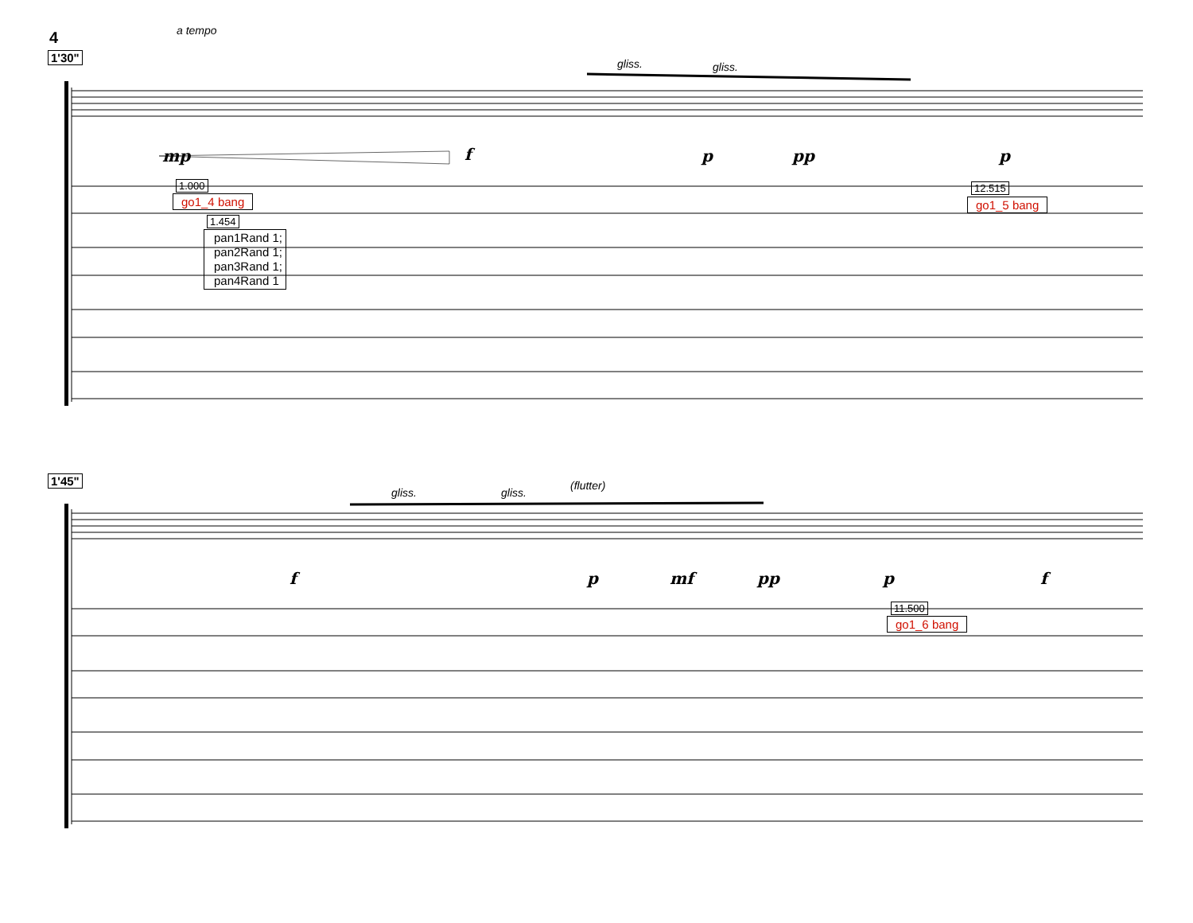4 a tempo
1'30" gliss. gliss.
mp f p pp p
1.000
go1_4 bang
1.454
pan1Rand 1;
pan2Rand 1;
pan3Rand 1;
pan4Rand 1
12.515
go1_5 bang
1'45"
gliss. gliss.
(flutter)
f p mf pp p f
11.500
go1_6 bang